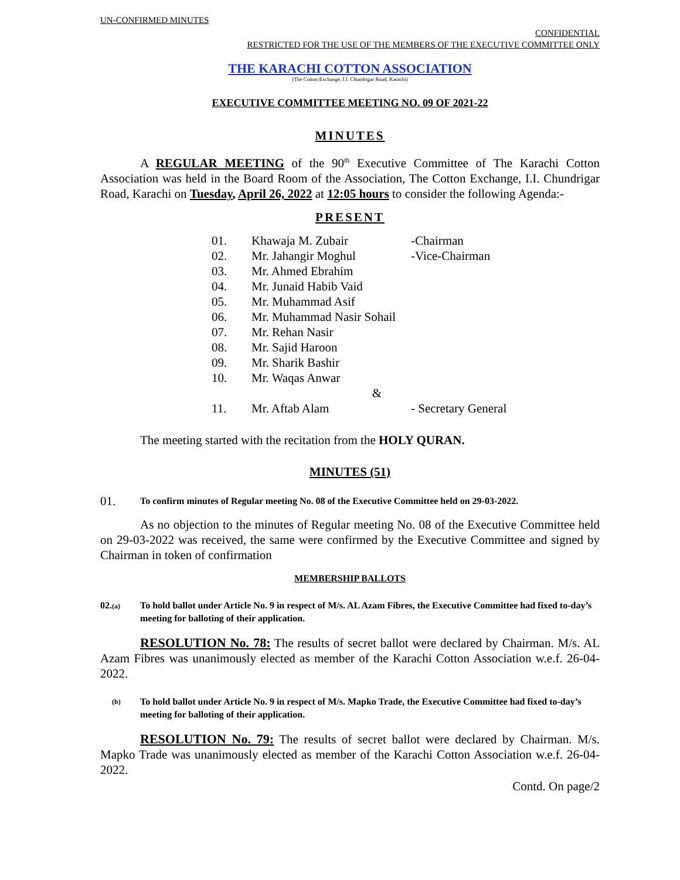UN-CONFIRMED MINUTES
CONFIDENTIAL
RESTRICTED FOR THE USE OF THE MEMBERS OF THE EXECUTIVE COMMITTEE ONLY
THE KARACHI COTTON ASSOCIATION
(The Cotton Exchange, I.I. Chundrigar Road, Karachi)
EXECUTIVE COMMITTEE MEETING NO. 09 OF 2021-22
MINUTES
A REGULAR MEETING of the 90<sup>th</sup> Executive Committee of The Karachi Cotton Association was held in the Board Room of the Association, The Cotton Exchange, I.I. Chundrigar Road, Karachi on Tuesday, April 26, 2022 at 12:05 hours to consider the following Agenda:-
PRESENT
| 01. | Khawaja M. Zubair | -Chairman |
| 02. | Mr. Jahangir Moghul | -Vice-Chairman |
| 03. | Mr. Ahmed Ebrahim | |
| 04. | Mr. Junaid Habib Vaid | |
| 05. | Mr. Muhammad Asif | |
| 06. | Mr. Muhammad Nasir Sohail | |
| 07. | Mr. Rehan Nasir | |
| 08. | Mr. Sajid Haroon | |
| 09. | Mr. Sharik Bashir | |
| 10. | Mr. Waqas Anwar | |
| | & | |
| 11. | Mr. Aftab Alam | - Secretary General |
The meeting started with the recitation from the HOLY QURAN.
MINUTES (51)
01.
To confirm minutes of Regular meeting No. 08 of the Executive Committee held on 29-03-2022.
As no objection to the minutes of Regular meeting No. 08 of the Executive Committee held on 29-03-2022 was received, the same were confirmed by the Executive Committee and signed by Chairman in token of confirmation
MEMBERSHIP BALLOTS
02.(a)
To hold ballot under Article No. 9 in respect of M/s. AL Azam Fibres, the Executive Committee had fixed to-day’s meeting for balloting of their application.
RESOLUTION No. 78: The results of secret ballot were declared by Chairman. M/s. AL Azam Fibres was unanimously elected as member of the Karachi Cotton Association w.e.f. 26-04-2022.
(b)
To hold ballot under Article No. 9 in respect of M/s. Mapko Trade, the Executive Committee had fixed to-day’s meeting for balloting of their application.
RESOLUTION No. 79: The results of secret ballot were declared by Chairman. M/s. Mapko Trade was unanimously elected as member of the Karachi Cotton Association w.e.f. 26-04-2022.
Contd. On page/2